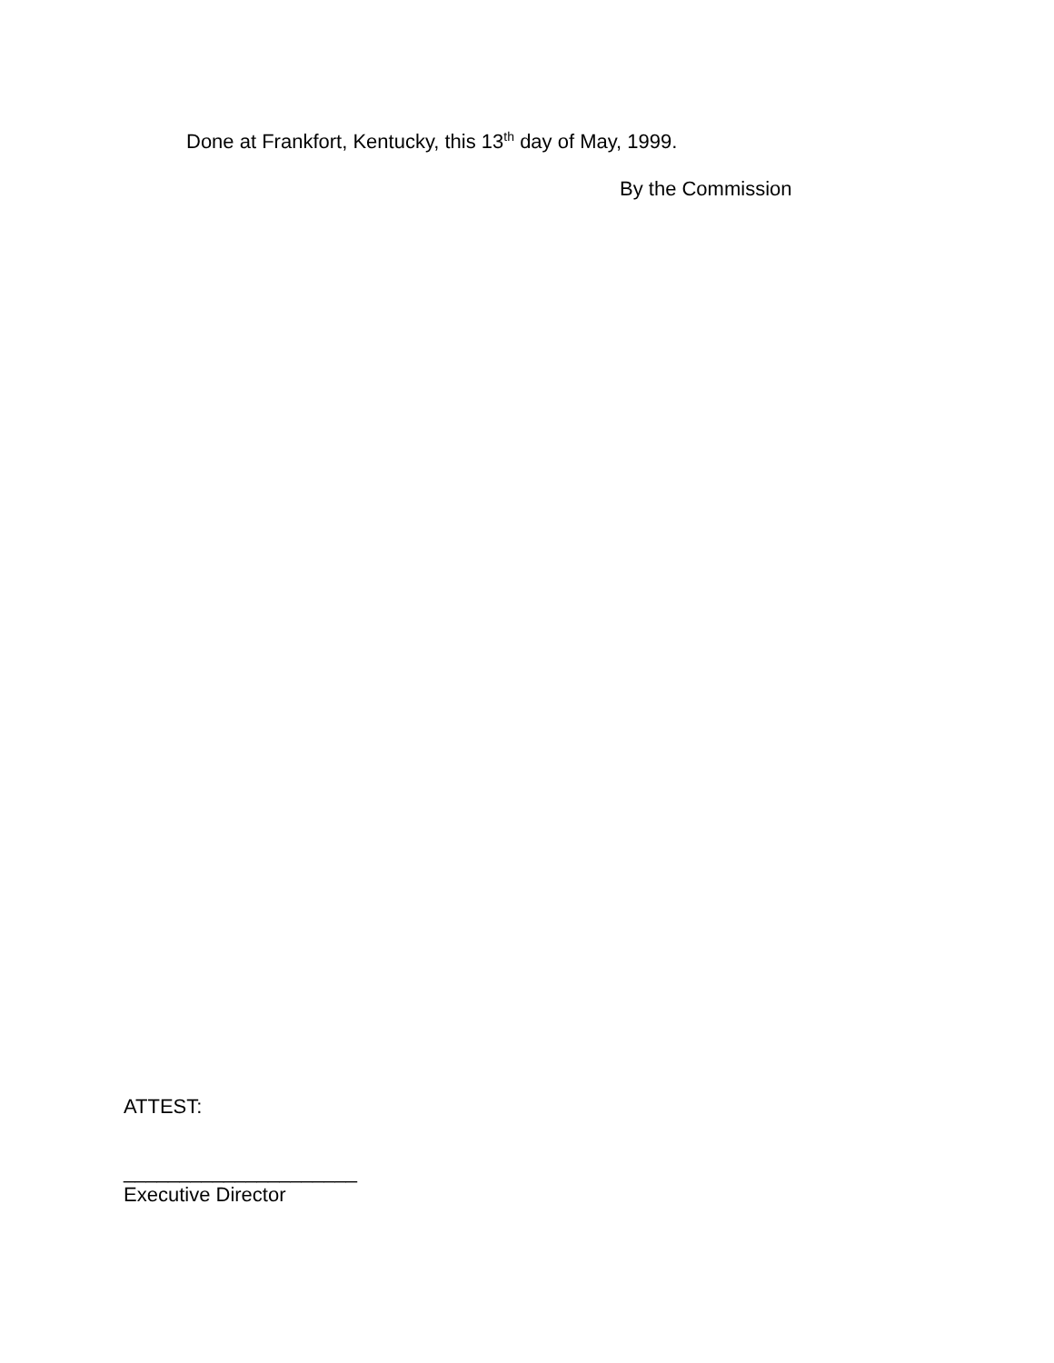Done at Frankfort, Kentucky, this 13<sup>th</sup> day of May, 1999.
By the Commission
ATTEST:
_____________________
Executive Director